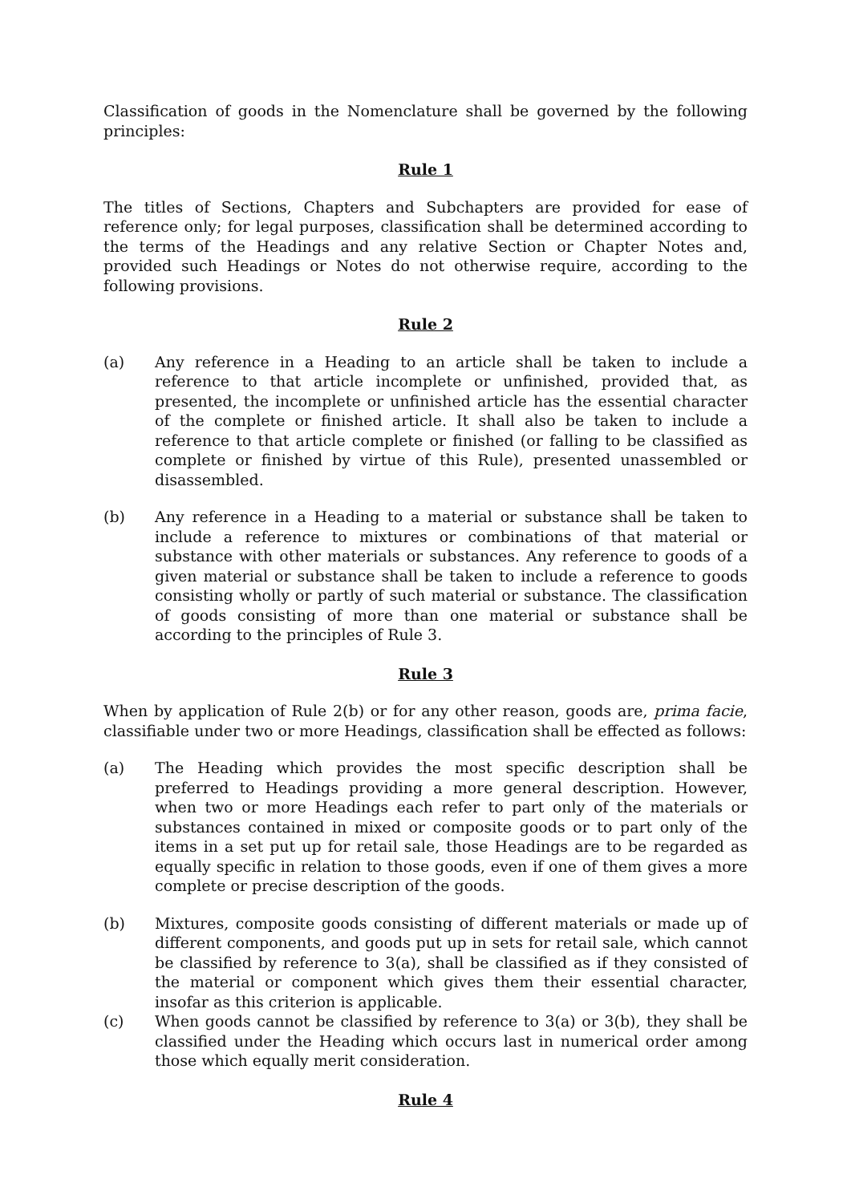Classification of goods in the Nomenclature shall be governed by the following principles:
Rule 1
The titles of Sections, Chapters and Subchapters are provided for ease of reference only; for legal purposes, classification shall be determined according to the terms of the Headings and any relative Section or Chapter Notes and, provided such Headings or Notes do not otherwise require, according to the following provisions.
Rule 2
(a) Any reference in a Heading to an article shall be taken to include a reference to that article incomplete or unfinished, provided that, as presented, the incomplete or unfinished article has the essential character of the complete or finished article. It shall also be taken to include a reference to that article complete or finished (or falling to be classified as complete or finished by virtue of this Rule), presented unassembled or disassembled.
(b) Any reference in a Heading to a material or substance shall be taken to include a reference to mixtures or combinations of that material or substance with other materials or substances. Any reference to goods of a given material or substance shall be taken to include a reference to goods consisting wholly or partly of such material or substance. The classification of goods consisting of more than one material or substance shall be according to the principles of Rule 3.
Rule 3
When by application of Rule 2(b) or for any other reason, goods are, prima facie, classifiable under two or more Headings, classification shall be effected as follows:
(a) The Heading which provides the most specific description shall be preferred to Headings providing a more general description. However, when two or more Headings each refer to part only of the materials or substances contained in mixed or composite goods or to part only of the items in a set put up for retail sale, those Headings are to be regarded as equally specific in relation to those goods, even if one of them gives a more complete or precise description of the goods.
(b) Mixtures, composite goods consisting of different materials or made up of different components, and goods put up in sets for retail sale, which cannot be classified by reference to 3(a), shall be classified as if they consisted of the material or component which gives them their essential character, insofar as this criterion is applicable.
(c) When goods cannot be classified by reference to 3(a) or 3(b), they shall be classified under the Heading which occurs last in numerical order among those which equally merit consideration.
Rule 4